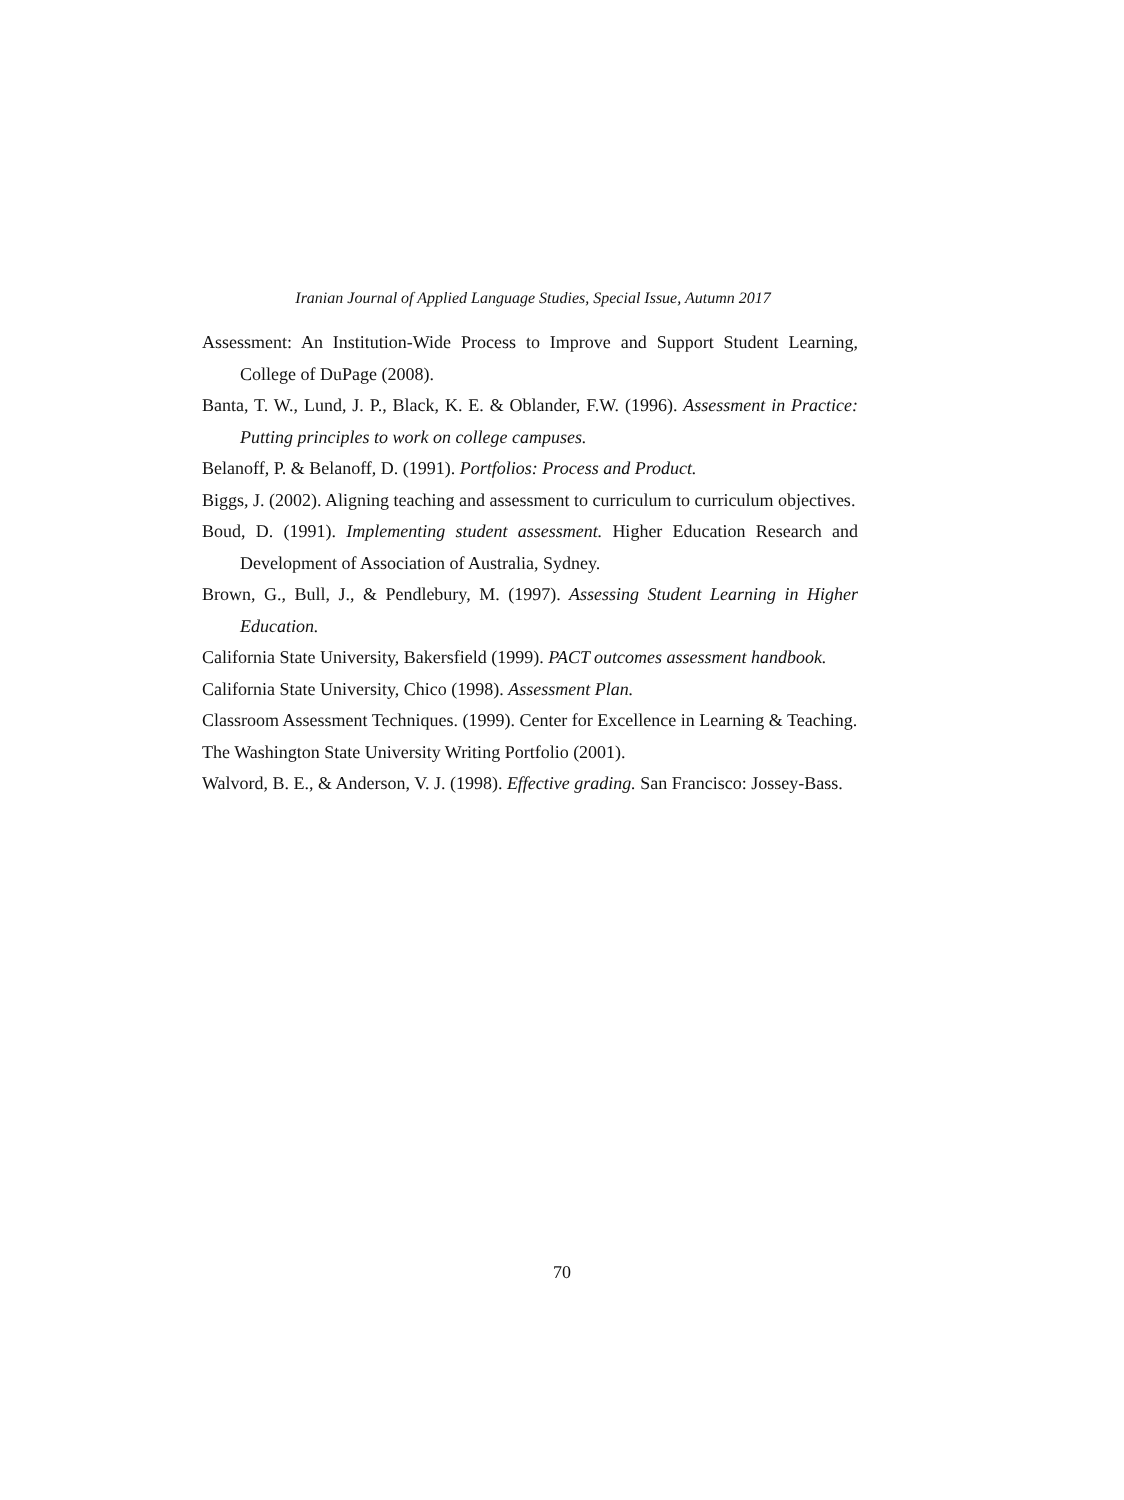Iranian Journal of Applied Language Studies, Special Issue, Autumn 2017
Assessment: An Institution-Wide Process to Improve and Support Student Learning, College of DuPage (2008).
Banta, T. W., Lund, J. P., Black, K. E. & Oblander, F.W. (1996). Assessment in Practice: Putting principles to work on college campuses.
Belanoff, P. & Belanoff, D. (1991). Portfolios: Process and Product.
Biggs, J. (2002). Aligning teaching and assessment to curriculum to curriculum objectives.
Boud, D. (1991). Implementing student assessment. Higher Education Research and Development of Association of Australia, Sydney.
Brown, G., Bull, J., & Pendlebury, M. (1997). Assessing Student Learning in Higher Education.
California State University, Bakersfield (1999). PACT outcomes assessment handbook.
California State University, Chico (1998). Assessment Plan.
Classroom Assessment Techniques. (1999). Center for Excellence in Learning & Teaching.
The Washington State University Writing Portfolio (2001).
Walvord, B. E., & Anderson, V. J. (1998). Effective grading. San Francisco: Jossey-Bass.
70